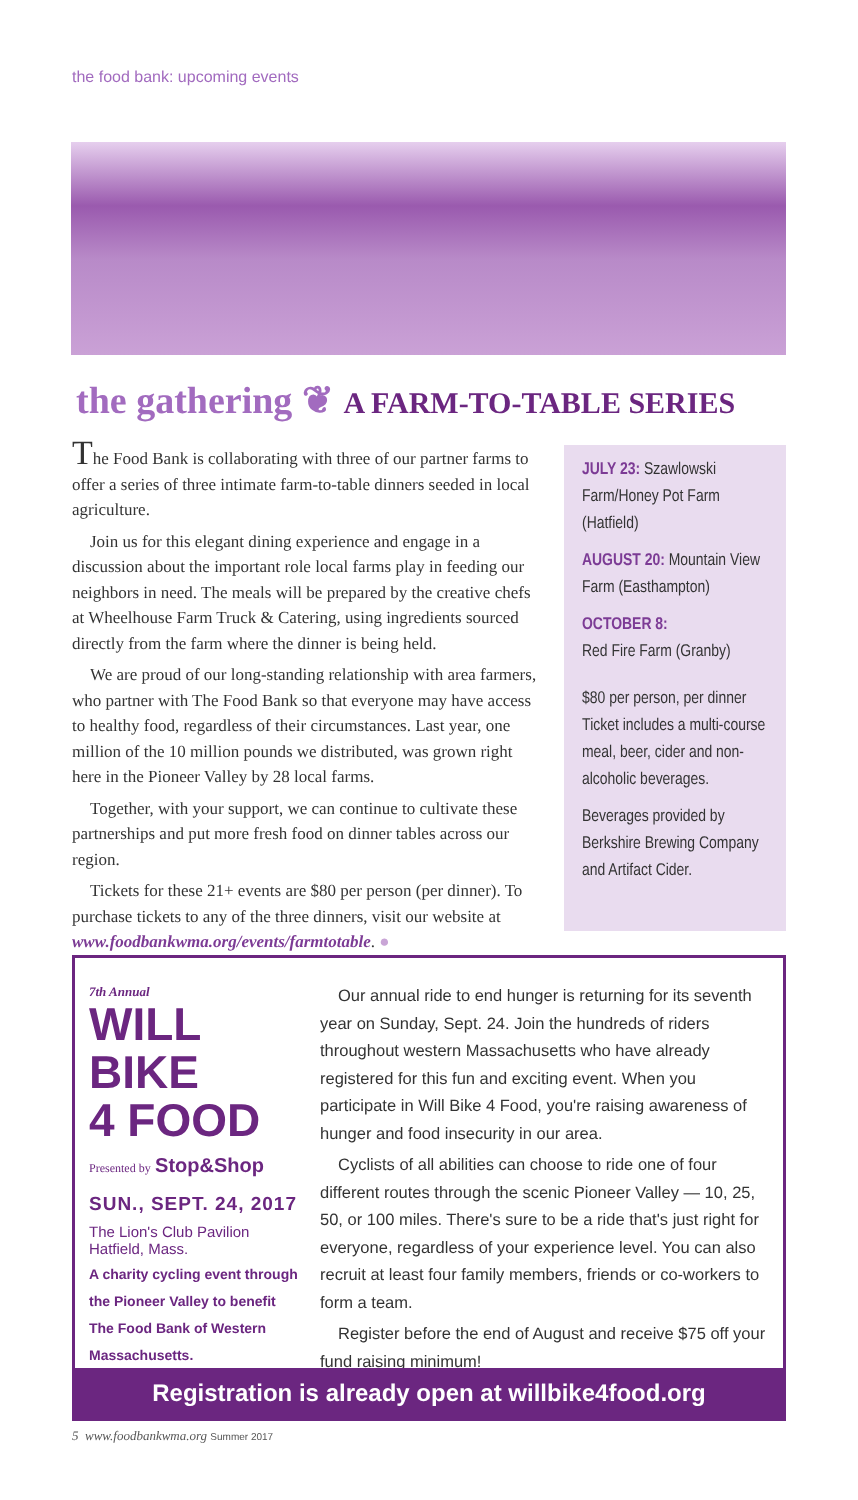the food bank: upcoming events
the gathering ❦ A FARM-TO-TABLE SERIES
The Food Bank is collaborating with three of our partner farms to offer a series of three intimate farm-to-table dinners seeded in local agriculture.
Join us for this elegant dining experience and engage in a discussion about the important role local farms play in feeding our neighbors in need. The meals will be prepared by the creative chefs at Wheelhouse Farm Truck & Catering, using ingredients sourced directly from the farm where the dinner is being held.
We are proud of our long-standing relationship with area farmers, who partner with The Food Bank so that everyone may have access to healthy food, regardless of their circumstances. Last year, one million of the 10 million pounds we distributed, was grown right here in the Pioneer Valley by 28 local farms.
Together, with your support, we can continue to cultivate these partnerships and put more fresh food on dinner tables across our region.
Tickets for these 21+ events are $80 per person (per dinner). To purchase tickets to any of the three dinners, visit our website at www.foodbankwma.org/events/farmtotable. ●
JULY 23: Szawlowski Farm/Honey Pot Farm (Hatfield)
AUGUST 20: Mountain View Farm (Easthampton)
OCTOBER 8:
Red Fire Farm (Granby)
$80 per person, per dinner Ticket includes a multi-course meal, beer, cider and non-alcoholic beverages.
Beverages provided by Berkshire Brewing Company and Artifact Cider.
7th Annual
WILL BIKE
4 FOOD
Presented by Stop&Shop
SUN., SEPT. 24, 2017
The Lion's Club Pavilion
Hatfield, Mass.
A charity cycling event through the Pioneer Valley to benefit The Food Bank of Western Massachusetts.
Our annual ride to end hunger is returning for its seventh year on Sunday, Sept. 24. Join the hundreds of riders throughout western Massachusetts who have already registered for this fun and exciting event. When you participate in Will Bike 4 Food, you're raising awareness of hunger and food insecurity in our area.
Cyclists of all abilities can choose to ride one of four different routes through the scenic Pioneer Valley — 10, 25, 50, or 100 miles. There's sure to be a ride that's just right for everyone, regardless of your experience level. You can also recruit at least four family members, friends or co-workers to form a team.
Register before the end of August and receive $75 off your fund raising minimum!
Registration is already open at willbike4food.org
5 www.foodbankwma.org Summer 2017